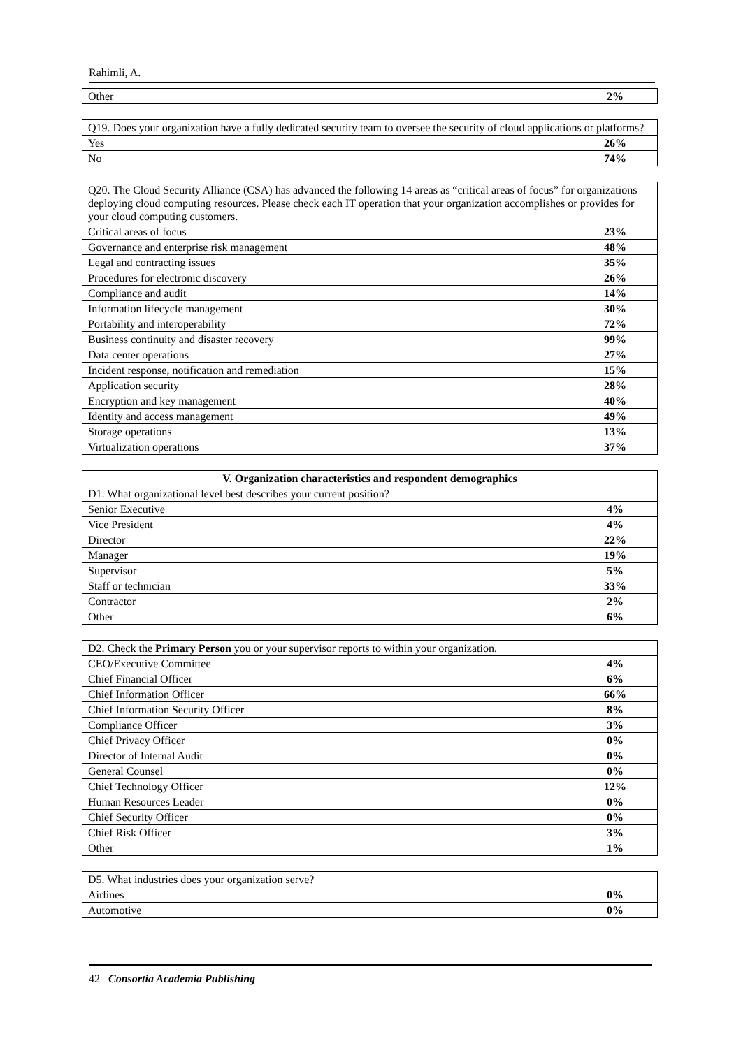Rahimli, A.
| Other | 2% |
| Q19. Does your organization have a fully dedicated security team to oversee the security of cloud applications or platforms? | |
| Yes | 26% |
| No | 74% |
| Q20. The Cloud Security Alliance (CSA) has advanced the following 14 areas as “critical areas of focus” for organizations deploying cloud computing resources. Please check each IT operation that your organization accomplishes or provides for your cloud computing customers. | |
| Critical areas of focus | 23% |
| Governance and enterprise risk management | 48% |
| Legal and contracting issues | 35% |
| Procedures for electronic discovery | 26% |
| Compliance and audit | 14% |
| Information lifecycle management | 30% |
| Portability and interoperability | 72% |
| Business continuity and disaster recovery | 99% |
| Data center operations | 27% |
| Incident response, notification and remediation | 15% |
| Application security | 28% |
| Encryption and key management | 40% |
| Identity and access management | 49% |
| Storage operations | 13% |
| Virtualization operations | 37% |
| V. Organization characteristics and respondent demographics | |
| --- | --- |
| D1. What organizational level best describes your current position? | |
| Senior Executive | 4% |
| Vice President | 4% |
| Director | 22% |
| Manager | 19% |
| Supervisor | 5% |
| Staff or technician | 33% |
| Contractor | 2% |
| Other | 6% |
| D2. Check the Primary Person you or your supervisor reports to within your organization. | |
| CEO/Executive Committee | 4% |
| Chief Financial Officer | 6% |
| Chief Information Officer | 66% |
| Chief Information Security Officer | 8% |
| Compliance Officer | 3% |
| Chief Privacy Officer | 0% |
| Director of Internal Audit | 0% |
| General Counsel | 0% |
| Chief Technology Officer | 12% |
| Human Resources Leader | 0% |
| Chief Security Officer | 0% |
| Chief Risk Officer | 3% |
| Other | 1% |
| D5. What industries does your organization serve? | |
| Airlines | 0% |
| Automotive | 0% |
42 Consortia Academia Publishing